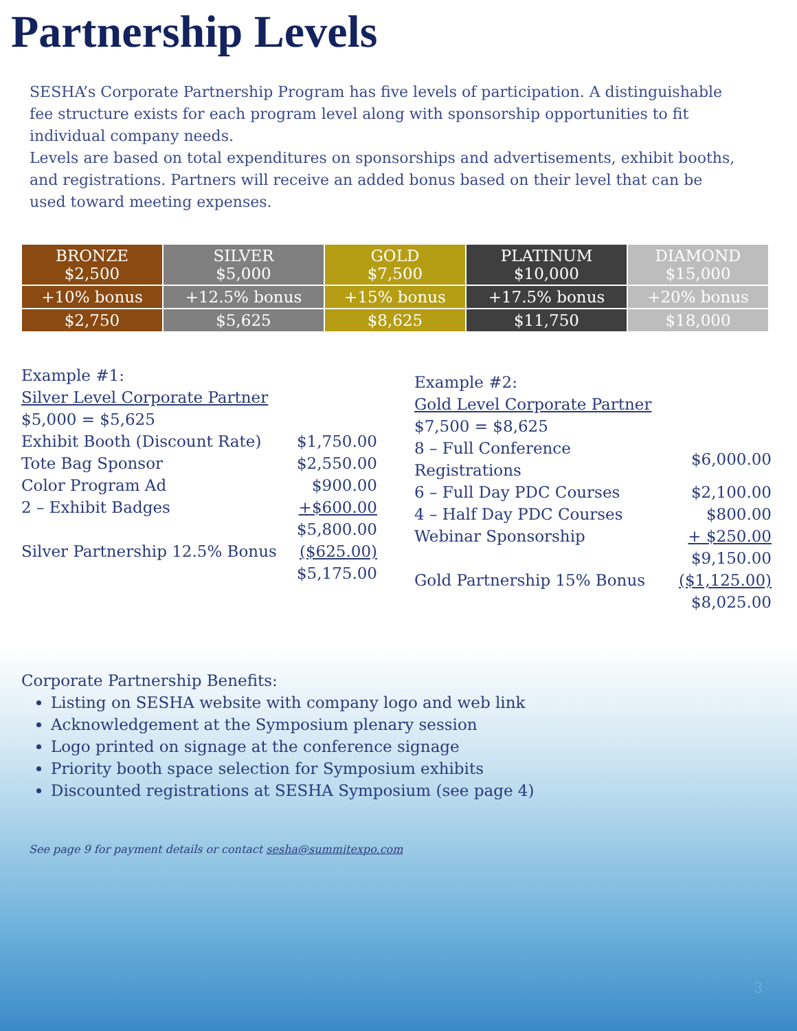Partnership Levels
SESHA’s Corporate Partnership Program has five levels of participation. A distinguishable fee structure exists for each program level along with sponsorship opportunities to fit individual company needs.
Levels are based on total expenditures on sponsorships and advertisements, exhibit booths, and registrations. Partners will receive an added bonus based on their level that can be used toward meeting expenses.
| BRONZE $2,500 | SILVER $5,000 | GOLD $7,500 | PLATINUM $10,000 | DIAMOND $15,000 |
| +10% bonus | +12.5% bonus | +15% bonus | +17.5% bonus | +20% bonus |
| $2,750 | $5,625 | $8,625 | $11,750 | $18,000 |
| Example #1: | |
| Silver Level Corporate Partner | |
| $5,000 = $5,625 | |
| Exhibit Booth (Discount Rate) | $1,750.00 |
| Tote Bag Sponsor | $2,550.00 |
| Color Program Ad | $900.00 |
| 2 – Exhibit Badges | +$600.00 |
| | $5,800.00 |
| Silver Partnership 12.5% Bonus | ($625.00) |
| | $5,175.00 |
| Example #2: | |
| Gold Level Corporate Partner | |
| $7,500 = $8,625 | |
| 8 – Full Conference Registrations | $6,000.00 |
| 6 – Full Day PDC Courses | $2,100.00 |
| 4 – Half Day PDC Courses | $800.00 |
| Webinar Sponsorship | + $250.00 |
| | $9,150.00 |
| Gold Partnership 15% Bonus | ($1,125.00) |
| | $8,025.00 |
Corporate Partnership Benefits:
Listing on SESHA website with company logo and web link
Acknowledgement at the Symposium plenary session
Logo printed on signage at the conference signage
Priority booth space selection for Symposium exhibits
Discounted registrations at SESHA Symposium (see page 4)
See page 9 for payment details or contact sesha@summitexpo.com
3